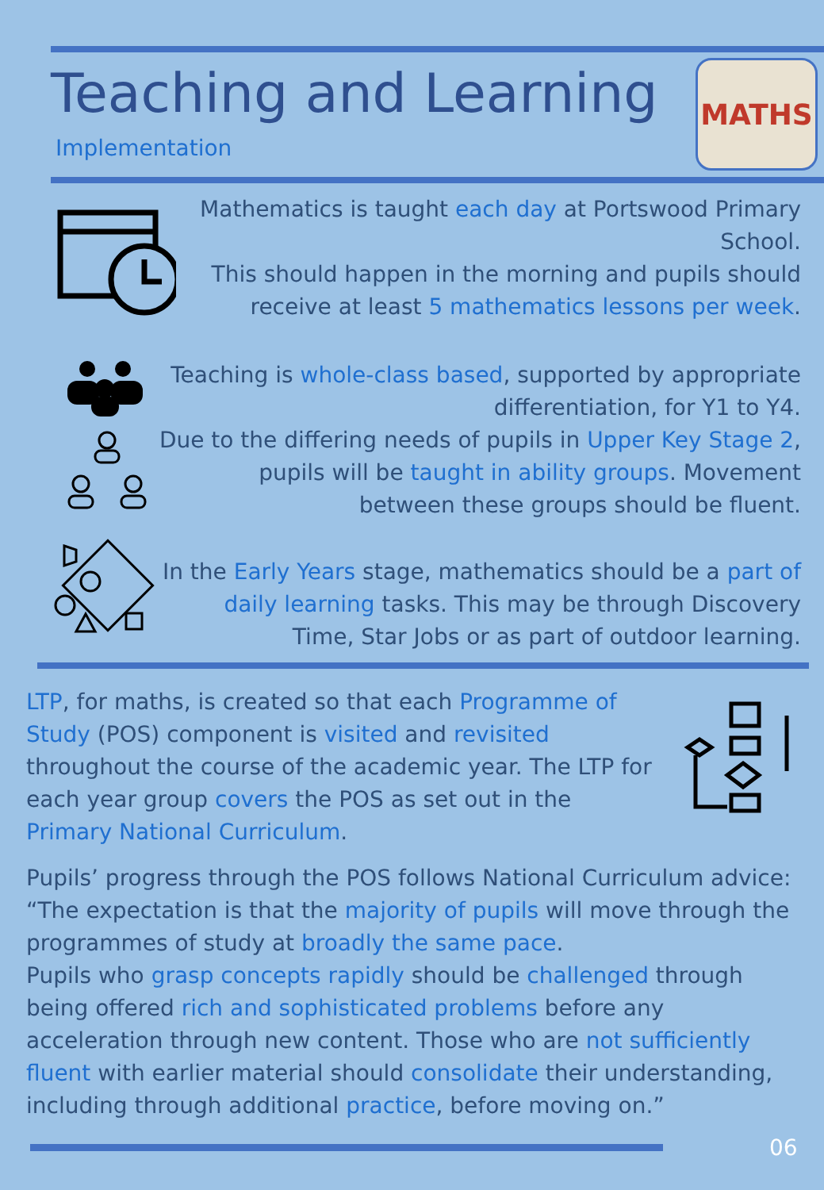Teaching and Learning
Implementation
MATHS
Mathematics is taught each day at Portswood Primary School.
This should happen in the morning and pupils should receive at least 5 mathematics lessons per week.
Teaching is whole-class based, supported by appropriate differentiation, for Y1 to Y4.
Due to the differing needs of pupils in Upper Key Stage 2, pupils will be taught in ability groups. Movement between these groups should be fluent.
In the Early Years stage, mathematics should be a part of daily learning tasks. This may be through Discovery Time, Star Jobs or as part of outdoor learning.
LTP, for maths, is created so that each Programme of Study (POS) component is visited and revisited throughout the course of the academic year. The LTP for each year group covers the POS as set out in the Primary National Curriculum.
Pupils’ progress through the POS follows National Curriculum advice: “The expectation is that the majority of pupils will move through the programmes of study at broadly the same pace.
Pupils who grasp concepts rapidly should be challenged through being offered rich and sophisticated problems before any acceleration through new content. Those who are not sufficiently fluent with earlier material should consolidate their understanding, including through additional practice, before moving on.”
06